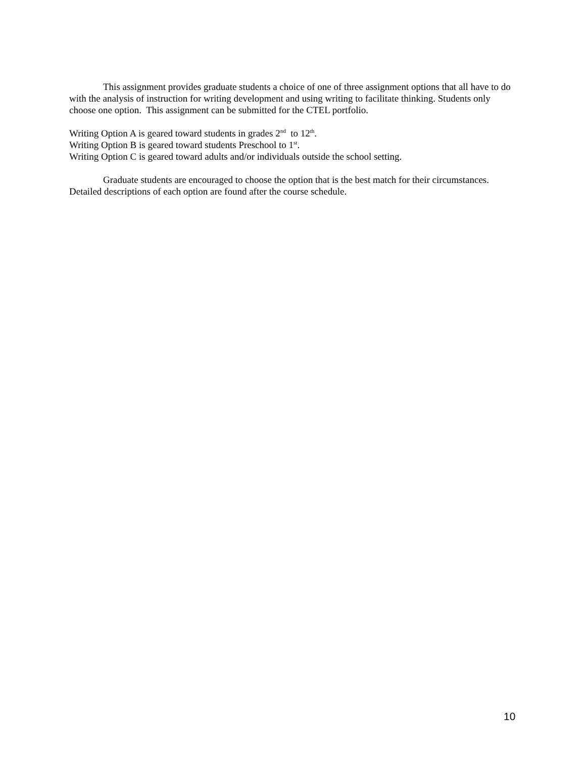This assignment provides graduate students a choice of one of three assignment options that all have to do with the analysis of instruction for writing development and using writing to facilitate thinking. Students only choose one option. This assignment can be submitted for the CTEL portfolio.
Writing Option A is geared toward students in grades 2<sup>nd</sup> to 12<sup>th</sup>.
Writing Option B is geared toward students Preschool to 1<sup>st</sup>.
Writing Option C is geared toward adults and/or individuals outside the school setting.
Graduate students are encouraged to choose the option that is the best match for their circumstances. Detailed descriptions of each option are found after the course schedule.
10